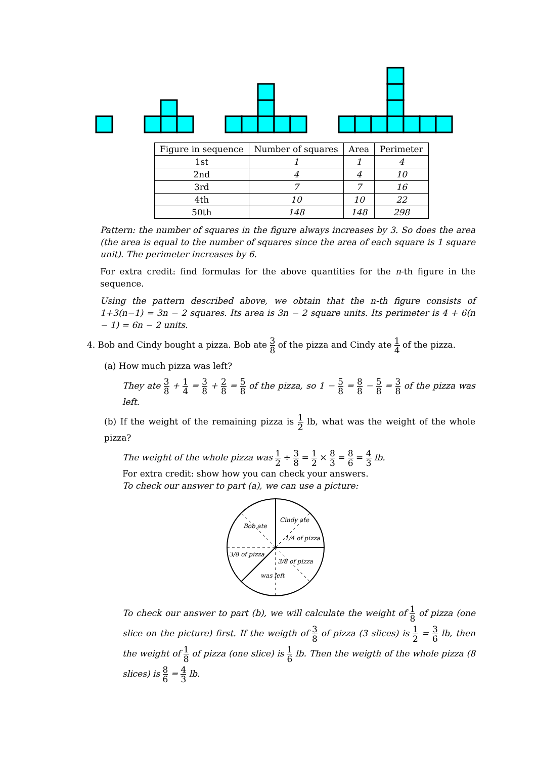| Figure in sequence | Number of squares | Area | Perimeter |
| --- | --- | --- | --- |
| 1st | 1 | 1 | 4 |
| 2nd | 4 | 4 | 10 |
| 3rd | 7 | 7 | 16 |
| 4th | 10 | 10 | 22 |
| 50th | 148 | 148 | 298 |
Pattern: the number of squares in the figure always increases by 3. So does the area (the area is equal to the number of squares since the area of each square is 1 square unit). The perimeter increases by 6.
For extra credit: find formulas for the above quantities for the n-th figure in the sequence.
Using the pattern described above, we obtain that the n-th figure consists of 1+3(n−1) = 3n − 2 squares. Its area is 3n − 2 square units. Its perimeter is 4 + 6(n − 1) = 6n − 2 units.
4. Bob and Cindy bought a pizza. Bob ate 3 8 of the pizza and Cindy ate 1 4 of the pizza.
(a) How much pizza was left?
They ate 3 8 + 1 4 = 3 8 + 2 8 = 5 8 of the pizza, so 1 − 5 8 = 8 8 − 5 8 = 3 8 of the pizza was left.
(b) If the weight of the remaining pizza is 1 2 lb, what was the weight of the whole pizza?
The weight of the whole pizza was 1 2 ÷ 3 8 = 1 2 × 8 3 = 8 6 = 4 3 lb.
For extra credit: show how you can check your answers.
To check our answer to part (a), we can use a picture:
Bob ate
Cindy ate
1/4 of pizza
3/8 of pizza
3/8 of pizza
was left
To check our answer to part (b), we will calculate the weight of 1 8 of pizza (one slice on the picture) first. If the weigth of 3 8 of pizza (3 slices) is 1 2 = 3 6 lb, then the weight of 1 8 of pizza (one slice) is 1 6 lb. Then the weigth of the whole pizza (8 slices) is 8 6 = 4 3 lb.